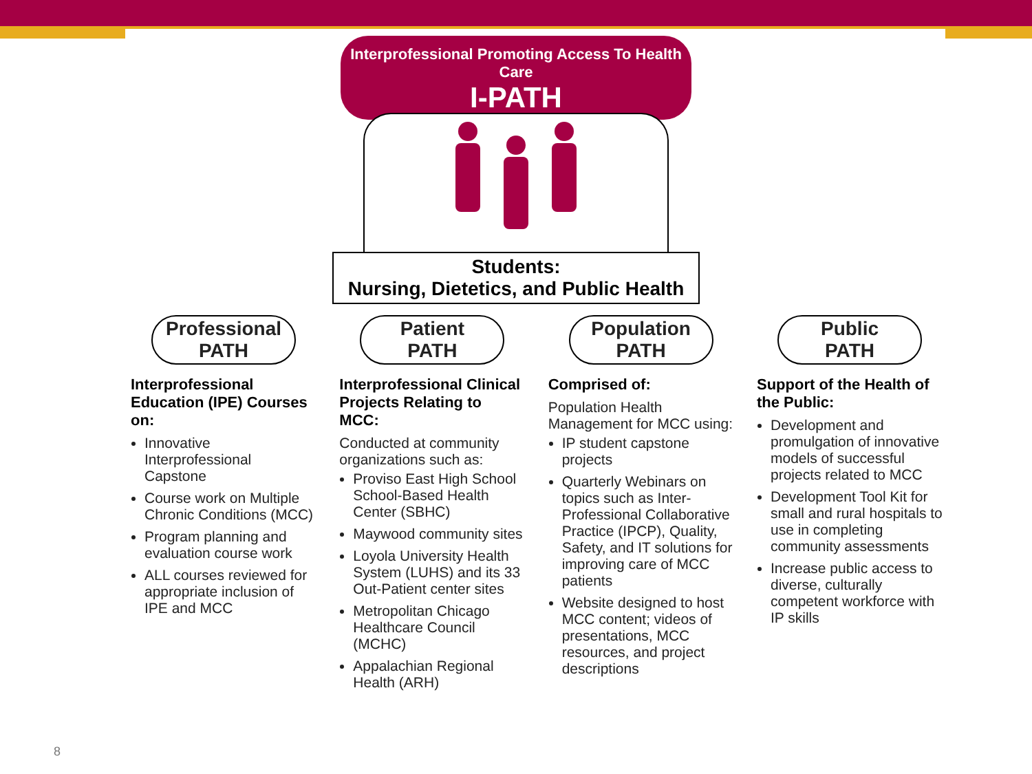Interprofessional Promoting Access To Health Care
I-PATH
Students:
Nursing, Dietetics, and Public Health
Professional
PATH
Interprofessional Education (IPE) Courses on:
Innovative Interprofessional Capstone
Course work on Multiple Chronic Conditions (MCC)
Program planning and evaluation course work
ALL courses reviewed for appropriate inclusion of IPE and MCC
Patient
PATH
Interprofessional Clinical Projects Relating to MCC:
Conducted at community organizations such as:
Proviso East High School School-Based Health Center (SBHC)
Maywood community sites
Loyola University Health System (LUHS) and its 33 Out-Patient center sites
Metropolitan Chicago Healthcare Council (MCHC)
Appalachian Regional Health (ARH)
Population
PATH
Comprised of:
Population Health Management for MCC using:
IP student capstone projects
Quarterly Webinars on topics such as Inter-Professional Collaborative Practice (IPCP), Quality, Safety, and IT solutions for improving care of MCC patients
Website designed to host MCC content; videos of presentations, MCC resources, and project descriptions
Public
PATH
Support of the Health of the Public:
Development and promulgation of innovative models of successful projects related to MCC
Development Tool Kit for small and rural hospitals to use in completing community assessments
Increase public access to diverse, culturally competent workforce with IP skills
8